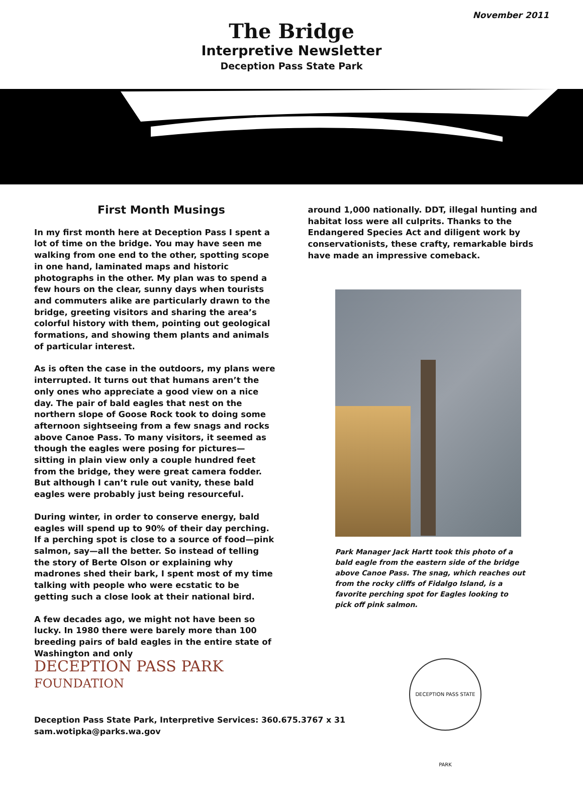November 2011
The Bridge
Interpretive Newsletter
Deception Pass State Park
First Month Musings
In my first month here at Deception Pass I spent a lot of time on the bridge. You may have seen me walking from one end to the other, spotting scope in one hand, laminated maps and historic photographs in the other. My plan was to spend a few hours on the clear, sunny days when tourists and commuters alike are particularly drawn to the bridge, greeting visitors and sharing the area’s colorful history with them, pointing out geological formations, and showing them plants and animals of particular interest.
As is often the case in the outdoors, my plans were interrupted. It turns out that humans aren’t the only ones who appreciate a good view on a nice day. The pair of bald eagles that nest on the northern slope of Goose Rock took to doing some afternoon sightseeing from a few snags and rocks above Canoe Pass. To many visitors, it seemed as though the eagles were posing for pictures—sitting in plain view only a couple hundred feet from the bridge, they were great camera fodder. But although I can’t rule out vanity, these bald eagles were probably just being resourceful.
During winter, in order to conserve energy, bald eagles will spend up to 90% of their day perching. If a perching spot is close to a source of food—pink salmon, say—all the better. So instead of telling the story of Berte Olson or explaining why madrones shed their bark, I spent most of my time talking with people who were ecstatic to be getting such a close look at their national bird.
A few decades ago, we might not have been so lucky. In 1980 there were barely more than 100 breeding pairs of bald eagles in the entire state of Washington and only
around 1,000 nationally. DDT, illegal hunting and habitat loss were all culprits. Thanks to the Endangered Species Act and diligent work by conservationists, these crafty, remarkable birds have made an impressive comeback.
Park Manager Jack Hartt took this photo of a bald eagle from the eastern side of the bridge above Canoe Pass. The snag, which reaches out from the rocky cliffs of Fidalgo Island, is a favorite perching spot for Eagles looking to pick off pink salmon.
DECEPTION PASS PARK
FOUNDATION
DECEPTION PASS STATE PARK
Deception Pass State Park, Interpretive Services: 360.675.3767 x 31
sam.wotipka@parks.wa.gov